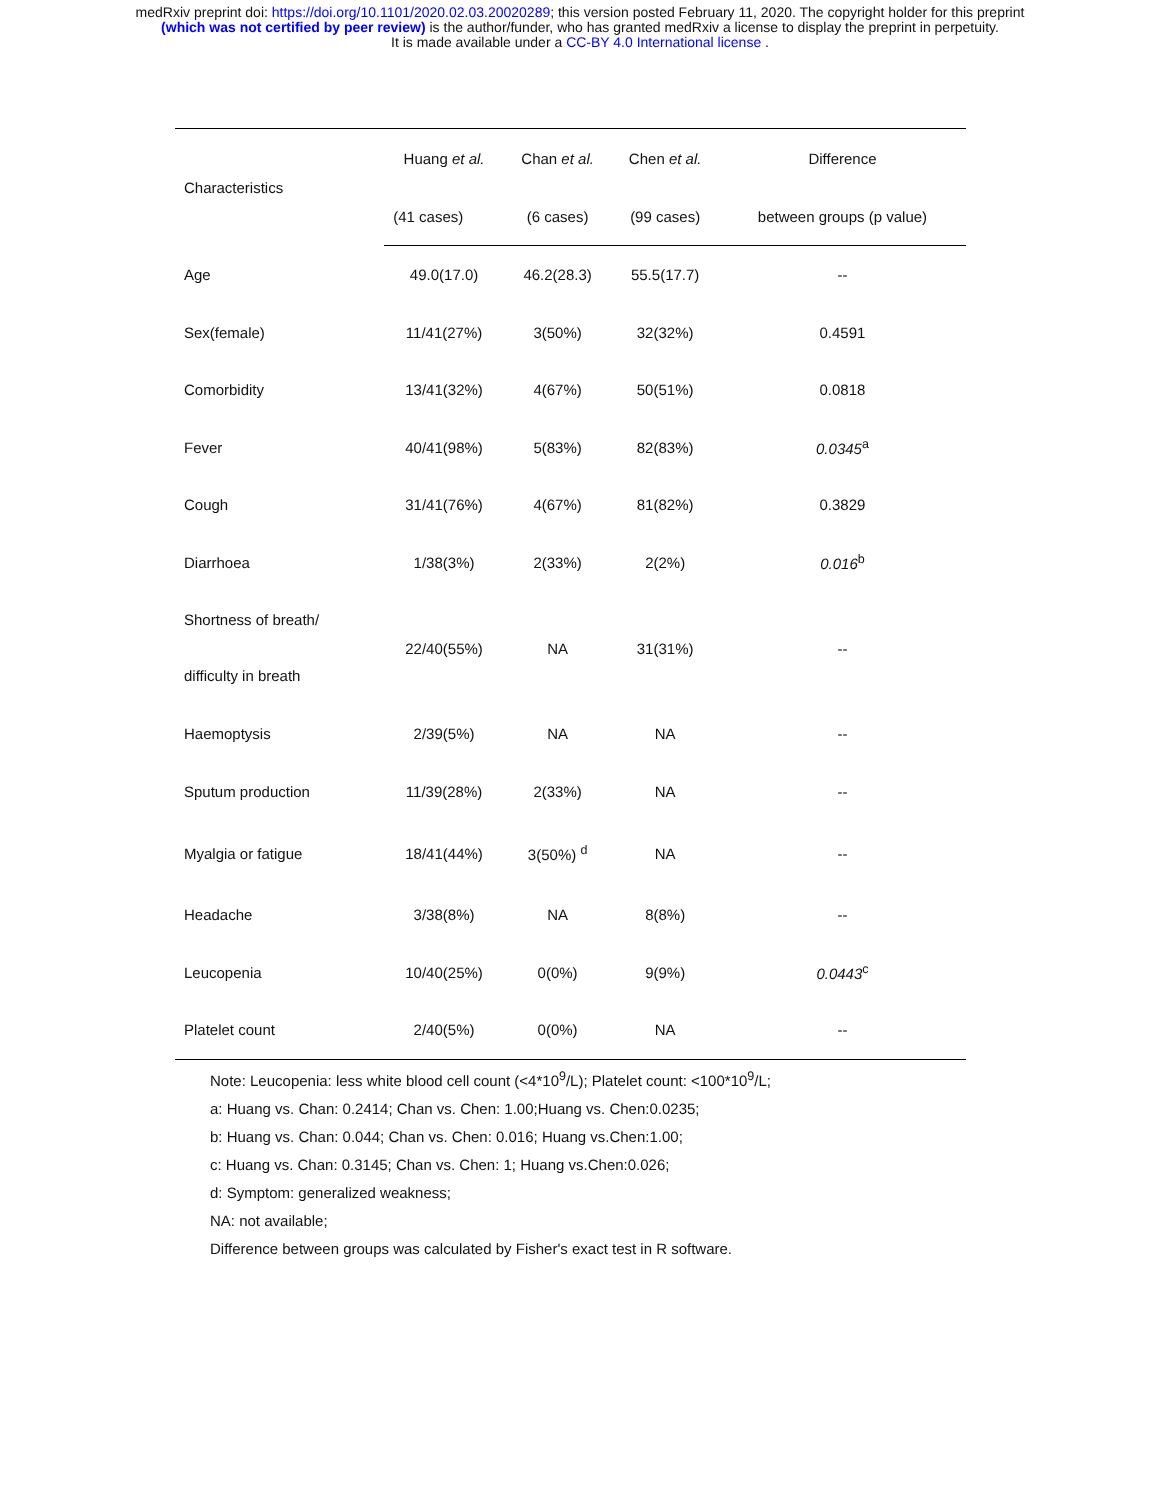medRxiv preprint doi: https://doi.org/10.1101/2020.02.03.20020289; this version posted February 11, 2020. The copyright holder for this preprint
(which was not certified by peer review) is the author/funder, who has granted medRxiv a license to display the preprint in perpetuity.
It is made available under a CC-BY 4.0 International license .
| Characteristics | Huang et al. | Chan et al. | Chen et al. | Difference |
| --- | --- | --- | --- | --- |
| | (41 cases) | (6 cases) | (99 cases) | between groups (p value) |
| Age | 49.0(17.0) | 46.2(28.3) | 55.5(17.7) | -- |
| Sex(female) | 11/41(27%) | 3(50%) | 32(32%) | 0.4591 |
| Comorbidity | 13/41(32%) | 4(67%) | 50(51%) | 0.0818 |
| Fever | 40/41(98%) | 5(83%) | 82(83%) | 0.0345<sup>a</sup> |
| Cough | 31/41(76%) | 4(67%) | 81(82%) | 0.3829 |
| Diarrhoea | 1/38(3%) | 2(33%) | 2(2%) | 0.016<sup>b</sup> |
| Shortness of breath/ difficulty in breath | 22/40(55%) | NA | 31(31%) | -- |
| Haemoptysis | 2/39(5%) | NA | NA | -- |
| Sputum production | 11/39(28%) | 2(33%) | NA | -- |
| Myalgia or fatigue | 18/41(44%) | 3(50%) <sup>d</sup> | NA | -- |
| Headache | 3/38(8%) | NA | 8(8%) | -- |
| Leucopenia | 10/40(25%) | 0(0%) | 9(9%) | 0.0443<sup>c</sup> |
| Platelet count | 2/40(5%) | 0(0%) | NA | -- |
Note: Leucopenia: less white blood cell count (<4*10<sup>9</sup>/L); Platelet count: <100*10<sup>9</sup>/L;
a: Huang vs. Chan: 0.2414; Chan vs. Chen: 1.00;Huang vs. Chen:0.0235;
b: Huang vs. Chan: 0.044; Chan vs. Chen: 0.016; Huang vs.Chen:1.00;
c: Huang vs. Chan: 0.3145; Chan vs. Chen: 1; Huang vs.Chen:0.026;
d: Symptom: generalized weakness;
NA: not available;
Difference between groups was calculated by Fisher's exact test in R software.